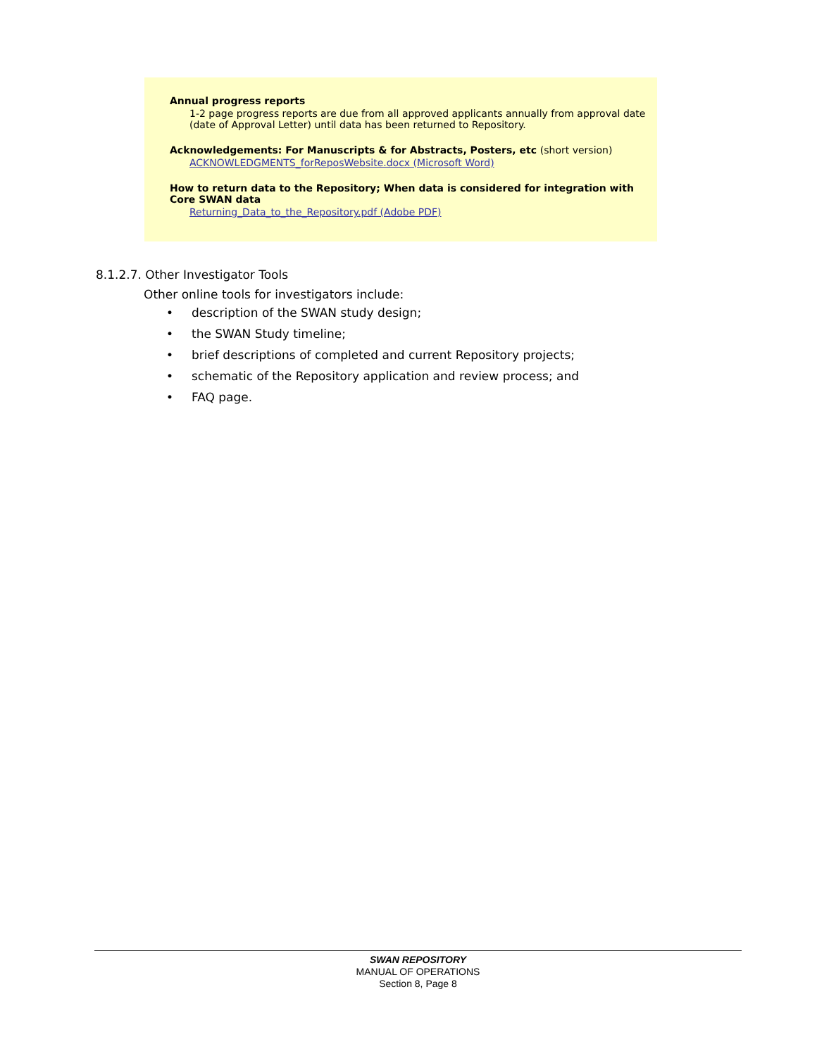Annual progress reports
1-2 page progress reports are due from all approved applicants annually from approval date (date of Approval Letter) until data has been returned to Repository.
Acknowledgements: For Manuscripts & for Abstracts, Posters, etc (short version)
ACKNOWLEDGMENTS_forReposWebsite.docx (Microsoft Word)
How to return data to the Repository; When data is considered for integration with Core SWAN data
Returning_Data_to_the_Repository.pdf (Adobe PDF)
8.1.2.7. Other Investigator Tools
Other online tools for investigators include:
• description of the SWAN study design;
• the SWAN Study timeline;
• brief descriptions of completed and current Repository projects;
• schematic of the Repository application and review process; and
• FAQ page.
SWAN REPOSITORY
MANUAL OF OPERATIONS
Section 8, Page 8